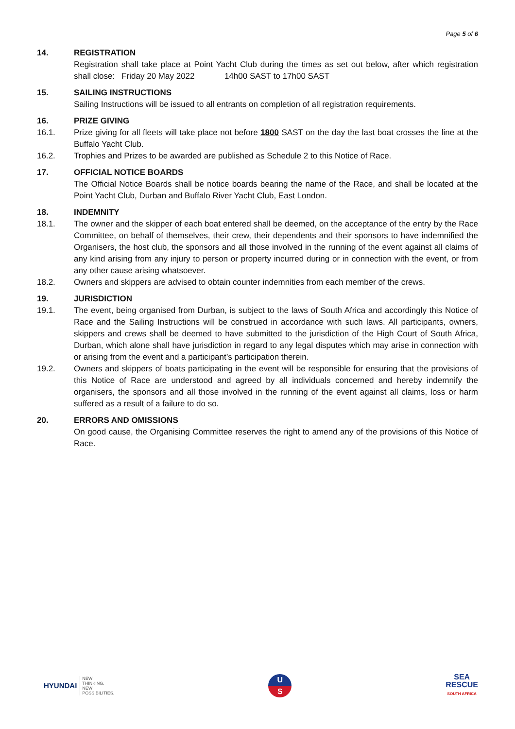Page 5 of 6
14. REGISTRATION
Registration shall take place at Point Yacht Club during the times as set out below, after which registration shall close: Friday 20 May 2022 14h00 SAST to 17h00 SAST
15. SAILING INSTRUCTIONS
Sailing Instructions will be issued to all entrants on completion of all registration requirements.
16. PRIZE GIVING
16.1. Prize giving for all fleets will take place not before 1800 SAST on the day the last boat crosses the line at the Buffalo Yacht Club.
16.2. Trophies and Prizes to be awarded are published as Schedule 2 to this Notice of Race.
17. OFFICIAL NOTICE BOARDS
The Official Notice Boards shall be notice boards bearing the name of the Race, and shall be located at the Point Yacht Club, Durban and Buffalo River Yacht Club, East London.
18. INDEMNITY
18.1. The owner and the skipper of each boat entered shall be deemed, on the acceptance of the entry by the Race Committee, on behalf of themselves, their crew, their dependents and their sponsors to have indemnified the Organisers, the host club, the sponsors and all those involved in the running of the event against all claims of any kind arising from any injury to person or property incurred during or in connection with the event, or from any other cause arising whatsoever.
18.2. Owners and skippers are advised to obtain counter indemnities from each member of the crews.
19. JURISDICTION
19.1. The event, being organised from Durban, is subject to the laws of South Africa and accordingly this Notice of Race and the Sailing Instructions will be construed in accordance with such laws. All participants, owners, skippers and crews shall be deemed to have submitted to the jurisdiction of the High Court of South Africa, Durban, which alone shall have jurisdiction in regard to any legal disputes which may arise in connection with or arising from the event and a participant’s participation therein.
19.2. Owners and skippers of boats participating in the event will be responsible for ensuring that the provisions of this Notice of Race are understood and agreed by all individuals concerned and hereby indemnify the organisers, the sponsors and all those involved in the running of the event against all claims, loss or harm suffered as a result of a failure to do so.
20. ERRORS AND OMISSIONS
On good cause, the Organising Committee reserves the right to amend any of the provisions of this Notice of Race.
HYUNDAI
NEW
THINKING.
NEW
POSSIBILITIES.
U
S
SEA
RESCUE
SOUTH AFRICA